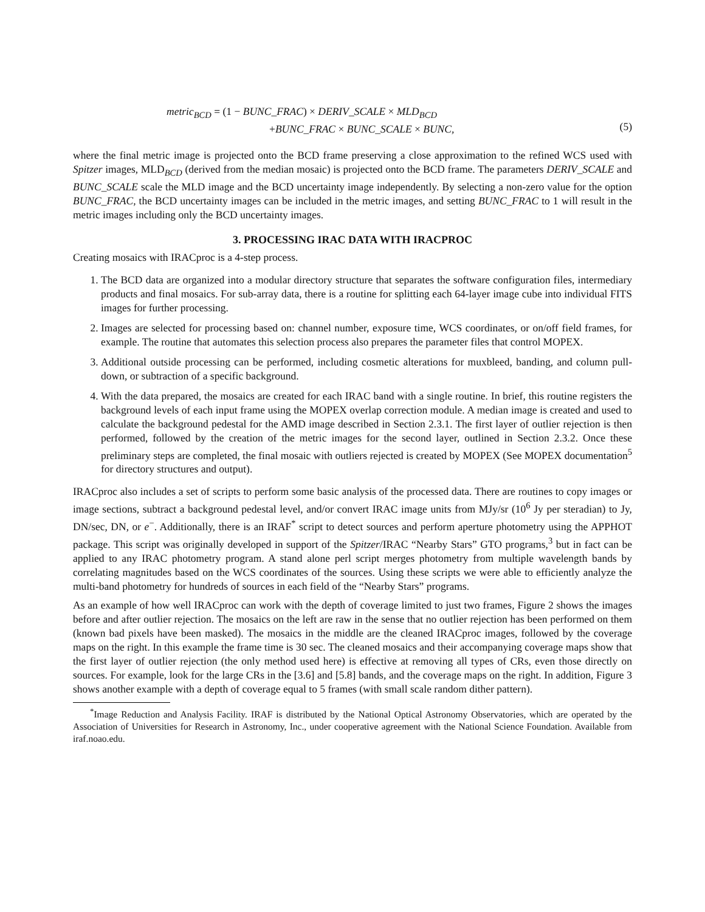metric<sub>BCD</sub> = (1 − BUNC_FRAC) × DERIV_SCALE × MLD<sub>BCD</sub>
+BUNC_FRAC × BUNC_SCALE × BUNC,
(5)
where the final metric image is projected onto the BCD frame preserving a close approximation to the refined WCS used with Spitzer images, MLD<sub>BCD</sub> (derived from the median mosaic) is projected onto the BCD frame. The parameters DERIV_SCALE and BUNC_SCALE scale the MLD image and the BCD uncertainty image independently. By selecting a non-zero value for the option BUNC_FRAC, the BCD uncertainty images can be included in the metric images, and setting BUNC_FRAC to 1 will result in the metric images including only the BCD uncertainty images.
3. PROCESSING IRAC DATA WITH IRACPROC
Creating mosaics with IRACproc is a 4-step process.
1. The BCD data are organized into a modular directory structure that separates the software configuration files, intermediary products and final mosaics. For sub-array data, there is a routine for splitting each 64-layer image cube into individual FITS images for further processing.
2. Images are selected for processing based on: channel number, exposure time, WCS coordinates, or on/off field frames, for example. The routine that automates this selection process also prepares the parameter files that control MOPEX.
3. Additional outside processing can be performed, including cosmetic alterations for muxbleed, banding, and column pull-down, or subtraction of a specific background.
4. With the data prepared, the mosaics are created for each IRAC band with a single routine. In brief, this routine registers the background levels of each input frame using the MOPEX overlap correction module. A median image is created and used to calculate the background pedestal for the AMD image described in Section 2.3.1. The first layer of outlier rejection is then performed, followed by the creation of the metric images for the second layer, outlined in Section 2.3.2. Once these preliminary steps are completed, the final mosaic with outliers rejected is created by MOPEX (See MOPEX documentation<sup>5</sup> for directory structures and output).
IRACproc also includes a set of scripts to perform some basic analysis of the processed data. There are routines to copy images or image sections, subtract a background pedestal level, and/or convert IRAC image units from MJy/sr (10<sup>6</sup> Jy per steradian) to Jy, DN/sec, DN, or e<sup>−</sup>. Additionally, there is an IRAF<sup>*</sup> script to detect sources and perform aperture photometry using the APPHOT package. This script was originally developed in support of the Spitzer/IRAC “Nearby Stars” GTO programs,<sup>3</sup> but in fact can be applied to any IRAC photometry program. A stand alone perl script merges photometry from multiple wavelength bands by correlating magnitudes based on the WCS coordinates of the sources. Using these scripts we were able to efficiently analyze the multi-band photometry for hundreds of sources in each field of the “Nearby Stars” programs.
As an example of how well IRACproc can work with the depth of coverage limited to just two frames, Figure 2 shows the images before and after outlier rejection. The mosaics on the left are raw in the sense that no outlier rejection has been performed on them (known bad pixels have been masked). The mosaics in the middle are the cleaned IRACproc images, followed by the coverage maps on the right. In this example the frame time is 30 sec. The cleaned mosaics and their accompanying coverage maps show that the first layer of outlier rejection (the only method used here) is effective at removing all types of CRs, even those directly on sources. For example, look for the large CRs in the [3.6] and [5.8] bands, and the coverage maps on the right. In addition, Figure 3 shows another example with a depth of coverage equal to 5 frames (with small scale random dither pattern).
<sup>*</sup> Image Reduction and Analysis Facility. IRAF is distributed by the National Optical Astronomy Observatories, which are operated by the Association of Universities for Research in Astronomy, Inc., under cooperative agreement with the National Science Foundation. Available from iraf.noao.edu.